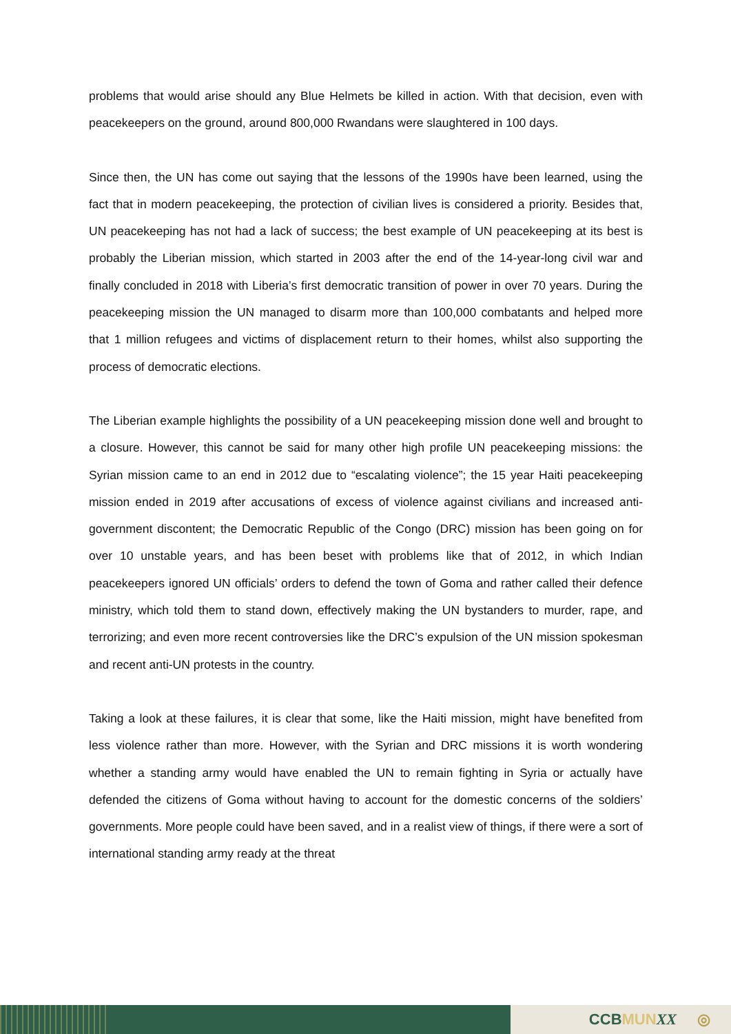problems that would arise should any Blue Helmets be killed in action. With that decision, even with peacekeepers on the ground, around 800,000 Rwandans were slaughtered in 100 days.
Since then, the UN has come out saying that the lessons of the 1990s have been learned, using the fact that in modern peacekeeping, the protection of civilian lives is considered a priority. Besides that, UN peacekeeping has not had a lack of success; the best example of UN peacekeeping at its best is probably the Liberian mission, which started in 2003 after the end of the 14-year-long civil war and finally concluded in 2018 with Liberia’s first democratic transition of power in over 70 years. During the peacekeeping mission the UN managed to disarm more than 100,000 combatants and helped more that 1 million refugees and victims of displacement return to their homes, whilst also supporting the process of democratic elections.
The Liberian example highlights the possibility of a UN peacekeeping mission done well and brought to a closure. However, this cannot be said for many other high profile UN peacekeeping missions: the Syrian mission came to an end in 2012 due to “escalating violence”; the 15 year Haiti peacekeeping mission ended in 2019 after accusations of excess of violence against civilians and increased anti-government discontent; the Democratic Republic of the Congo (DRC) mission has been going on for over 10 unstable years, and has been beset with problems like that of 2012, in which Indian peacekeepers ignored UN officials’ orders to defend the town of Goma and rather called their defence ministry, which told them to stand down, effectively making the UN bystanders to murder, rape, and terrorizing; and even more recent controversies like the DRC’s expulsion of the UN mission spokesman and recent anti-UN protests in the country.
Taking a look at these failures, it is clear that some, like the Haiti mission, might have benefited from less violence rather than more. However, with the Syrian and DRC missions it is worth wondering whether a standing army would have enabled the UN to remain fighting in Syria or actually have defended the citizens of Goma without having to account for the domestic concerns of the soldiers’ governments. More people could have been saved, and in a realist view of things, if there were a sort of international standing army ready at the threat
CCB MUN XX ◎